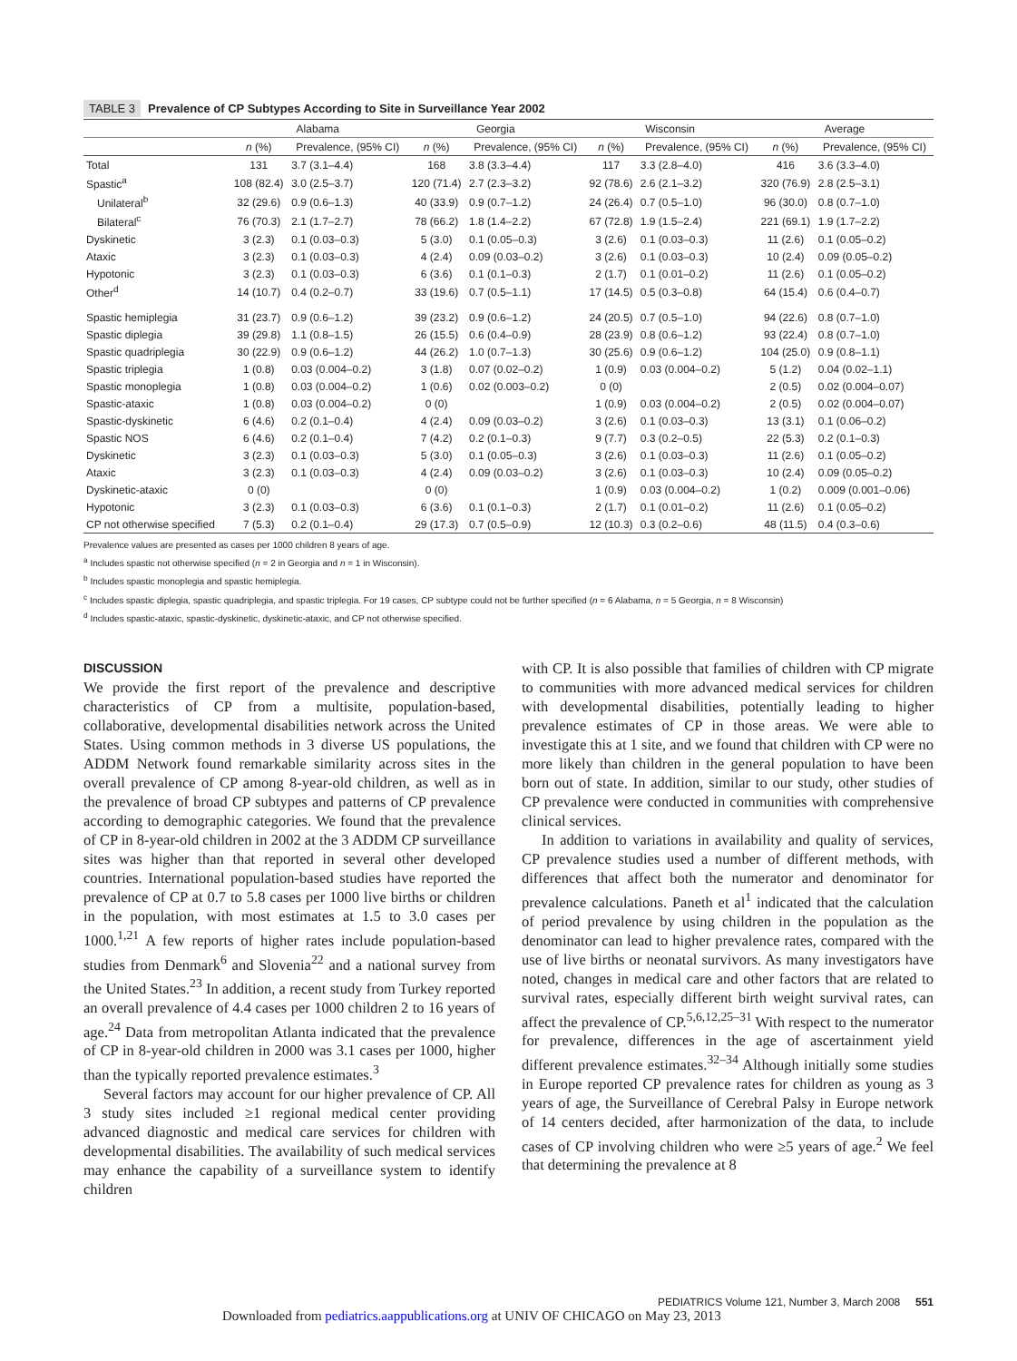TABLE 3 Prevalence of CP Subtypes According to Site in Surveillance Year 2002
| | Alabama | | Georgia | | Wisconsin | | Average | |
| --- | --- | --- | --- | --- | --- | --- | --- | --- |
| | n (%) | Prevalence, (95% CI) | n (%) | Prevalence, (95% CI) | n (%) | Prevalence, (95% CI) | n (%) | Prevalence, (95% CI) |
| Total | 131 | 3.7 (3.1–4.4) | 168 | 3.8 (3.3–4.4) | 117 | 3.3 (2.8–4.0) | 416 | 3.6 (3.3–4.0) |
| Spastic<sup>a</sup> | 108 (82.4) | 3.0 (2.5–3.7) | 120 (71.4) | 2.7 (2.3–3.2) | 92 (78.6) | 2.6 (2.1–3.2) | 320 (76.9) | 2.8 (2.5–3.1) |
| Unilateral<sup>b</sup> | 32 (29.6) | 0.9 (0.6–1.3) | 40 (33.9) | 0.9 (0.7–1.2) | 24 (26.4) | 0.7 (0.5–1.0) | 96 (30.0) | 0.8 (0.7–1.0) |
| Bilateral<sup>c</sup> | 76 (70.3) | 2.1 (1.7–2.7) | 78 (66.2) | 1.8 (1.4–2.2) | 67 (72.8) | 1.9 (1.5–2.4) | 221 (69.1) | 1.9 (1.7–2.2) |
| Dyskinetic | 3 (2.3) | 0.1 (0.03–0.3) | 5 (3.0) | 0.1 (0.05–0.3) | 3 (2.6) | 0.1 (0.03–0.3) | 11 (2.6) | 0.1 (0.05–0.2) |
| Ataxic | 3 (2.3) | 0.1 (0.03–0.3) | 4 (2.4) | 0.09 (0.03–0.2) | 3 (2.6) | 0.1 (0.03–0.3) | 10 (2.4) | 0.09 (0.05–0.2) |
| Hypotonic | 3 (2.3) | 0.1 (0.03–0.3) | 6 (3.6) | 0.1 (0.1–0.3) | 2 (1.7) | 0.1 (0.01–0.2) | 11 (2.6) | 0.1 (0.05–0.2) |
| Other<sup>d</sup> | 14 (10.7) | 0.4 (0.2–0.7) | 33 (19.6) | 0.7 (0.5–1.1) | 17 (14.5) | 0.5 (0.3–0.8) | 64 (15.4) | 0.6 (0.4–0.7) |
| Spastic hemiplegia | 31 (23.7) | 0.9 (0.6–1.2) | 39 (23.2) | 0.9 (0.6–1.2) | 24 (20.5) | 0.7 (0.5–1.0) | 94 (22.6) | 0.8 (0.7–1.0) |
| Spastic diplegia | 39 (29.8) | 1.1 (0.8–1.5) | 26 (15.5) | 0.6 (0.4–0.9) | 28 (23.9) | 0.8 (0.6–1.2) | 93 (22.4) | 0.8 (0.7–1.0) |
| Spastic quadriplegia | 30 (22.9) | 0.9 (0.6–1.2) | 44 (26.2) | 1.0 (0.7–1.3) | 30 (25.6) | 0.9 (0.6–1.2) | 104 (25.0) | 0.9 (0.8–1.1) |
| Spastic triplegia | 1 (0.8) | 0.03 (0.004–0.2) | 3 (1.8) | 0.07 (0.02–0.2) | 1 (0.9) | 0.03 (0.004–0.2) | 5 (1.2) | 0.04 (0.02–1.1) |
| Spastic monoplegia | 1 (0.8) | 0.03 (0.004–0.2) | 1 (0.6) | 0.02 (0.003–0.2) | 0 (0) | | 2 (0.5) | 0.02 (0.004–0.07) |
| Spastic-ataxic | 1 (0.8) | 0.03 (0.004–0.2) | 0 (0) | | 1 (0.9) | 0.03 (0.004–0.2) | 2 (0.5) | 0.02 (0.004–0.07) |
| Spastic-dyskinetic | 6 (4.6) | 0.2 (0.1–0.4) | 4 (2.4) | 0.09 (0.03–0.2) | 3 (2.6) | 0.1 (0.03–0.3) | 13 (3.1) | 0.1 (0.06–0.2) |
| Spastic NOS | 6 (4.6) | 0.2 (0.1–0.4) | 7 (4.2) | 0.2 (0.1–0.3) | 9 (7.7) | 0.3 (0.2–0.5) | 22 (5.3) | 0.2 (0.1–0.3) |
| Dyskinetic | 3 (2.3) | 0.1 (0.03–0.3) | 5 (3.0) | 0.1 (0.05–0.3) | 3 (2.6) | 0.1 (0.03–0.3) | 11 (2.6) | 0.1 (0.05–0.2) |
| Ataxic | 3 (2.3) | 0.1 (0.03–0.3) | 4 (2.4) | 0.09 (0.03–0.2) | 3 (2.6) | 0.1 (0.03–0.3) | 10 (2.4) | 0.09 (0.05–0.2) |
| Dyskinetic-ataxic | 0 (0) | | 0 (0) | | 1 (0.9) | 0.03 (0.004–0.2) | 1 (0.2) | 0.009 (0.001–0.06) |
| Hypotonic | 3 (2.3) | 0.1 (0.03–0.3) | 6 (3.6) | 0.1 (0.1–0.3) | 2 (1.7) | 0.1 (0.01–0.2) | 11 (2.6) | 0.1 (0.05–0.2) |
| CP not otherwise specified | 7 (5.3) | 0.2 (0.1–0.4) | 29 (17.3) | 0.7 (0.5–0.9) | 12 (10.3) | 0.3 (0.2–0.6) | 48 (11.5) | 0.4 (0.3–0.6) |
Prevalence values are presented as cases per 1000 children 8 years of age.
<sup>a</sup> Includes spastic not otherwise specified (n = 2 in Georgia and n = 1 in Wisconsin).
<sup>b</sup> Includes spastic monoplegia and spastic hemiplegia.
<sup>c</sup> Includes spastic diplegia, spastic quadriplegia, and spastic triplegia. For 19 cases, CP subtype could not be further specified (n = 6 Alabama, n = 5 Georgia, n = 8 Wisconsin)
<sup>d</sup> Includes spastic-ataxic, spastic-dyskinetic, dyskinetic-ataxic, and CP not otherwise specified.
DISCUSSION
We provide the first report of the prevalence and descriptive characteristics of CP from a multisite, population-based, collaborative, developmental disabilities network across the United States. Using common methods in 3 diverse US populations, the ADDM Network found remarkable similarity across sites in the overall prevalence of CP among 8-year-old children, as well as in the prevalence of broad CP subtypes and patterns of CP prevalence according to demographic categories. We found that the prevalence of CP in 8-year-old children in 2002 at the 3 ADDM CP surveillance sites was higher than that reported in several other developed countries. International population-based studies have reported the prevalence of CP at 0.7 to 5.8 cases per 1000 live births or children in the population, with most estimates at 1.5 to 3.0 cases per 1000.<sup>1,21</sup> A few reports of higher rates include population-based studies from Denmark<sup>6</sup> and Slovenia<sup>22</sup> and a national survey from the United States.<sup>23</sup> In addition, a recent study from Turkey reported an overall prevalence of 4.4 cases per 1000 children 2 to 16 years of age.<sup>24</sup> Data from metropolitan Atlanta indicated that the prevalence of CP in 8-year-old children in 2000 was 3.1 cases per 1000, higher than the typically reported prevalence estimates.<sup>3</sup>
Several factors may account for our higher prevalence of CP. All 3 study sites included ≥1 regional medical center providing advanced diagnostic and medical care services for children with developmental disabilities. The availability of such medical services may enhance the capability of a surveillance system to identify children
with CP. It is also possible that families of children with CP migrate to communities with more advanced medical services for children with developmental disabilities, potentially leading to higher prevalence estimates of CP in those areas. We were able to investigate this at 1 site, and we found that children with CP were no more likely than children in the general population to have been born out of state. In addition, similar to our study, other studies of CP prevalence were conducted in communities with comprehensive clinical services.
In addition to variations in availability and quality of services, CP prevalence studies used a number of different methods, with differences that affect both the numerator and denominator for prevalence calculations. Paneth et al<sup>1</sup> indicated that the calculation of period prevalence by using children in the population as the denominator can lead to higher prevalence rates, compared with the use of live births or neonatal survivors. As many investigators have noted, changes in medical care and other factors that are related to survival rates, especially different birth weight survival rates, can affect the prevalence of CP.<sup>5,6,12,25–31</sup> With respect to the numerator for prevalence, differences in the age of ascertainment yield different prevalence estimates.<sup>32–34</sup> Although initially some studies in Europe reported CP prevalence rates for children as young as 3 years of age, the Surveillance of Cerebral Palsy in Europe network of 14 centers decided, after harmonization of the data, to include cases of CP involving children who were ≥5 years of age.<sup>2</sup> We feel that determining the prevalence at 8
PEDIATRICS Volume 121, Number 3, March 2008 551
Downloaded from pediatrics.aappublications.org at UNIV OF CHICAGO on May 23, 2013